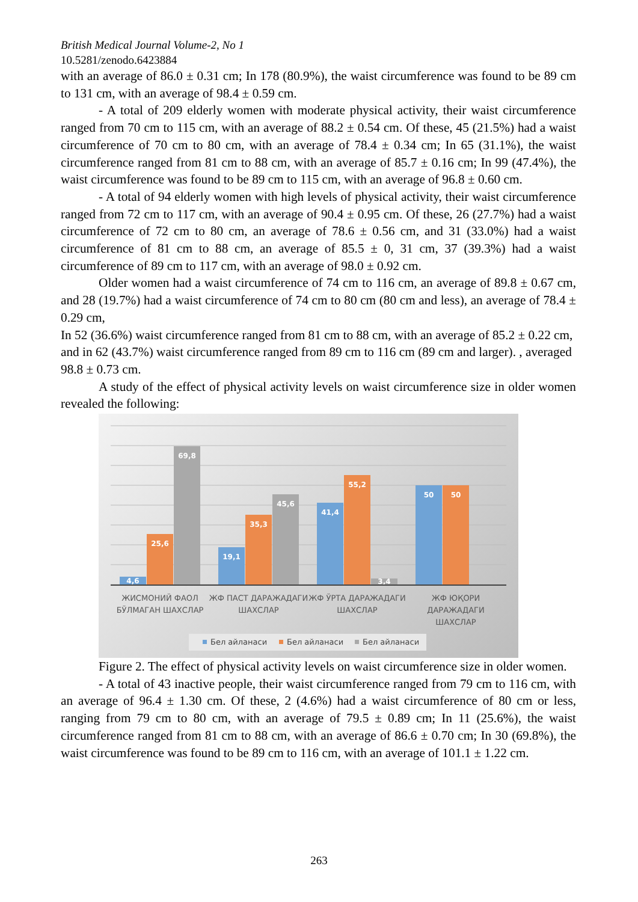British Medical Journal Volume-2, No 1
10.5281/zenodo.6423884
with an average of 86.0 ± 0.31 cm; In 178 (80.9%), the waist circumference was found to be 89 cm to 131 cm, with an average of 98.4 ± 0.59 cm.
- A total of 209 elderly women with moderate physical activity, their waist circumference ranged from 70 cm to 115 cm, with an average of 88.2 ± 0.54 cm. Of these, 45 (21.5%) had a waist circumference of 70 cm to 80 cm, with an average of 78.4 ± 0.34 cm; In 65 (31.1%), the waist circumference ranged from 81 cm to 88 cm, with an average of 85.7 ± 0.16 cm; In 99 (47.4%), the waist circumference was found to be 89 cm to 115 cm, with an average of 96.8 ± 0.60 cm.
- A total of 94 elderly women with high levels of physical activity, their waist circumference ranged from 72 cm to 117 cm, with an average of 90.4 ± 0.95 cm. Of these, 26 (27.7%) had a waist circumference of 72 cm to 80 cm, an average of 78.6 ± 0.56 cm, and 31 (33.0%) had a waist circumference of 81 cm to 88 cm, an average of 85.5 ± 0, 31 cm, 37 (39.3%) had a waist circumference of 89 cm to 117 cm, with an average of 98.0 ± 0.92 cm.
Older women had a waist circumference of 74 cm to 116 cm, an average of 89.8 ± 0.67 cm, and 28 (19.7%) had a waist circumference of 74 cm to 80 cm (80 cm and less), an average of 78.4 ± 0.29 cm,
In 52 (36.6%) waist circumference ranged from 81 cm to 88 cm, with an average of 85.2 ± 0.22 cm, and in 62 (43.7%) waist circumference ranged from 89 cm to 116 cm (89 cm and larger). , averaged 98.8 ± 0.73 cm.
A study of the effect of physical activity levels on waist circumference size in older women revealed the following:
4,6
25,6
69,8
19,1
35,3
45,6
41,4
55,2
3,4
50
50
ЖИСМОНИЙ ФАОЛ
БЎЛМАГАН ШАХСЛАР
ЖФ ПАСТ ДАРАЖАДАГИ
ШАХСЛАР
ЖФ ЎРТА ДАРАЖАДАГИ
ШАХСЛАР
ЖФ ЮҚОРИ
ДАРАЖАДАГИ
ШАХСЛАР
Бел айланаси
Бел айланаси
Бел айланаси
Figure 2. The effect of physical activity levels on waist circumference size in older women.
- A total of 43 inactive people, their waist circumference ranged from 79 cm to 116 cm, with an average of 96.4 ± 1.30 cm. Of these, 2 (4.6%) had a waist circumference of 80 cm or less, ranging from 79 cm to 80 cm, with an average of 79.5 ± 0.89 cm; In 11 (25.6%), the waist circumference ranged from 81 cm to 88 cm, with an average of 86.6 ± 0.70 cm; In 30 (69.8%), the waist circumference was found to be 89 cm to 116 cm, with an average of 101.1 ± 1.22 cm.
263